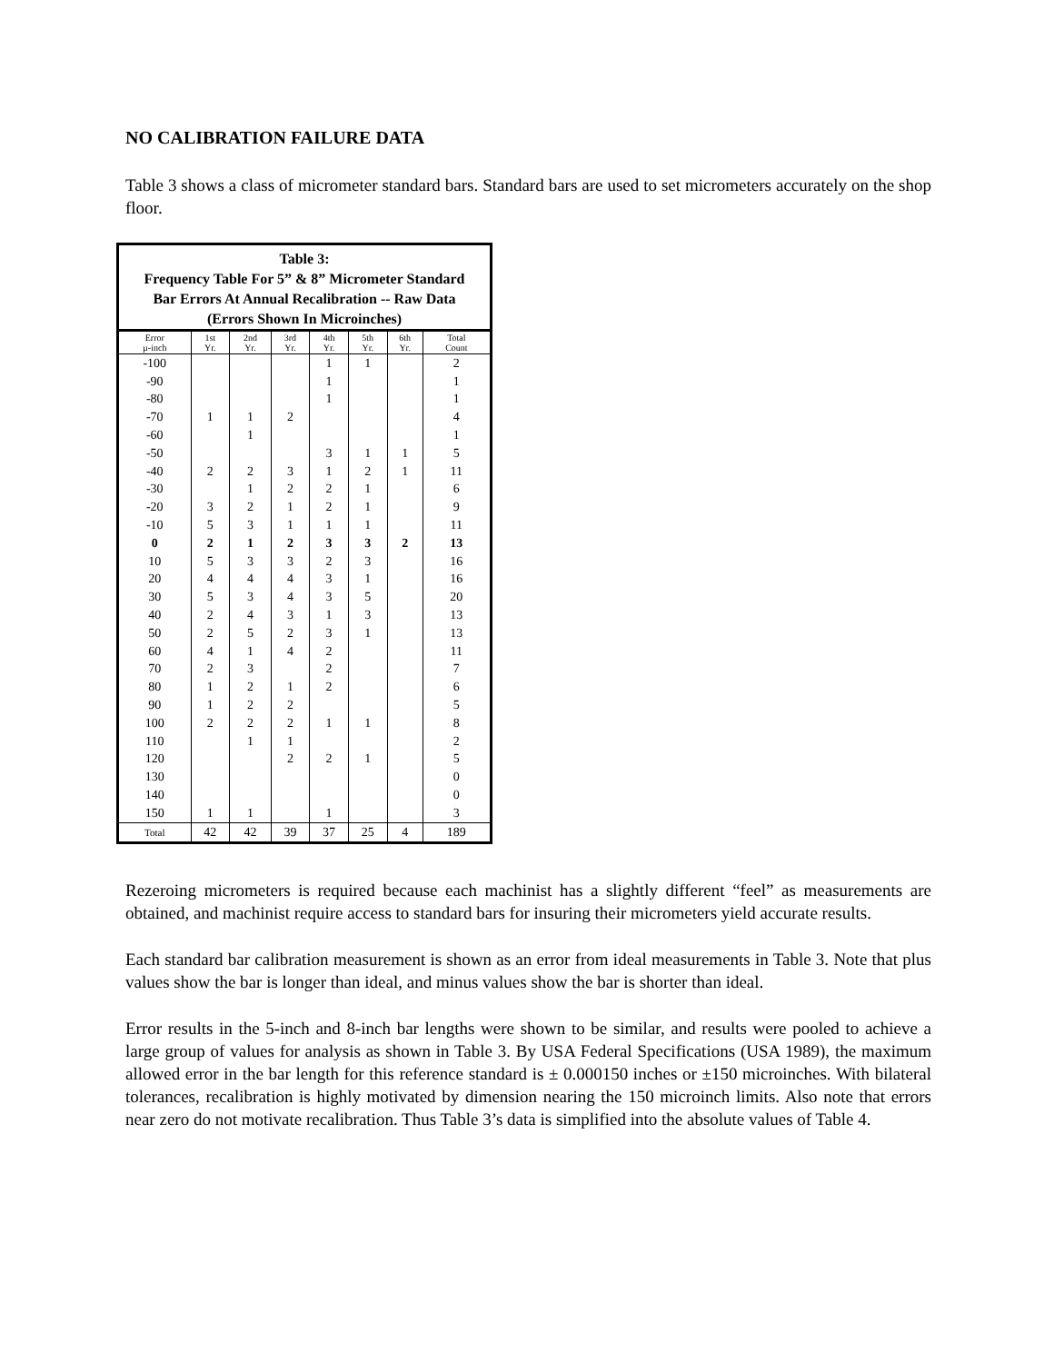NO CALIBRATION FAILURE DATA
Table 3 shows a class of micrometer standard bars. Standard bars are used to set micrometers accurately on the shop floor.
Table 3: Frequency Table For 5” & 8” Micrometer Standard Bar Errors At Annual Recalibration -- Raw Data (Errors Shown In Microinches)
| Error µ-inch | 1st Yr. | 2nd Yr. | 3rd Yr. | 4th Yr. | 5th Yr. | 6th Yr. | Total Count |
| --- | --- | --- | --- | --- | --- | --- | --- |
| -100 | | | | 1 | 1 | | 2 |
| -90 | | | | 1 | | | 1 |
| -80 | | | | 1 | | | 1 |
| -70 | 1 | 1 | 2 | | | | 4 |
| -60 | | 1 | | | | | 1 |
| -50 | | | | 3 | 1 | 1 | 5 |
| -40 | 2 | 2 | 3 | 1 | 2 | 1 | 11 |
| -30 | | 1 | 2 | 2 | 1 | | 6 |
| -20 | 3 | 2 | 1 | 2 | 1 | | 9 |
| -10 | 5 | 3 | 1 | 1 | 1 | | 11 |
| 0 | 2 | 1 | 2 | 3 | 3 | 2 | 13 |
| 10 | 5 | 3 | 3 | 2 | 3 | | 16 |
| 20 | 4 | 4 | 4 | 3 | 1 | | 16 |
| 30 | 5 | 3 | 4 | 3 | 5 | | 20 |
| 40 | 2 | 4 | 3 | 1 | 3 | | 13 |
| 50 | 2 | 5 | 2 | 3 | 1 | | 13 |
| 60 | 4 | 1 | 4 | 2 | | | 11 |
| 70 | 2 | 3 | | 2 | | | 7 |
| 80 | 1 | 2 | 1 | 2 | | | 6 |
| 90 | 1 | 2 | 2 | | | | 5 |
| 100 | 2 | 2 | 2 | 1 | 1 | | 8 |
| 110 | | 1 | 1 | | | | 2 |
| 120 | | | 2 | 2 | 1 | | 5 |
| 130 | | | | | | | 0 |
| 140 | | | | | | | 0 |
| 150 | 1 | 1 | | 1 | | | 3 |
| Total | 42 | 42 | 39 | 37 | 25 | 4 | 189 |
Rezeroing micrometers is required because each machinist has a slightly different “feel” as measurements are obtained, and machinist require access to standard bars for insuring their micrometers yield accurate results.
Each standard bar calibration measurement is shown as an error from ideal measurements in Table 3. Note that plus values show the bar is longer than ideal, and minus values show the bar is shorter than ideal.
Error results in the 5-inch and 8-inch bar lengths were shown to be similar, and results were pooled to achieve a large group of values for analysis as shown in Table 3. By USA Federal Specifications (USA 1989), the maximum allowed error in the bar length for this reference standard is ± 0.000150 inches or ±150 microinches. With bilateral tolerances, recalibration is highly motivated by dimension nearing the 150 microinch limits. Also note that errors near zero do not motivate recalibration. Thus Table 3’s data is simplified into the absolute values of Table 4.